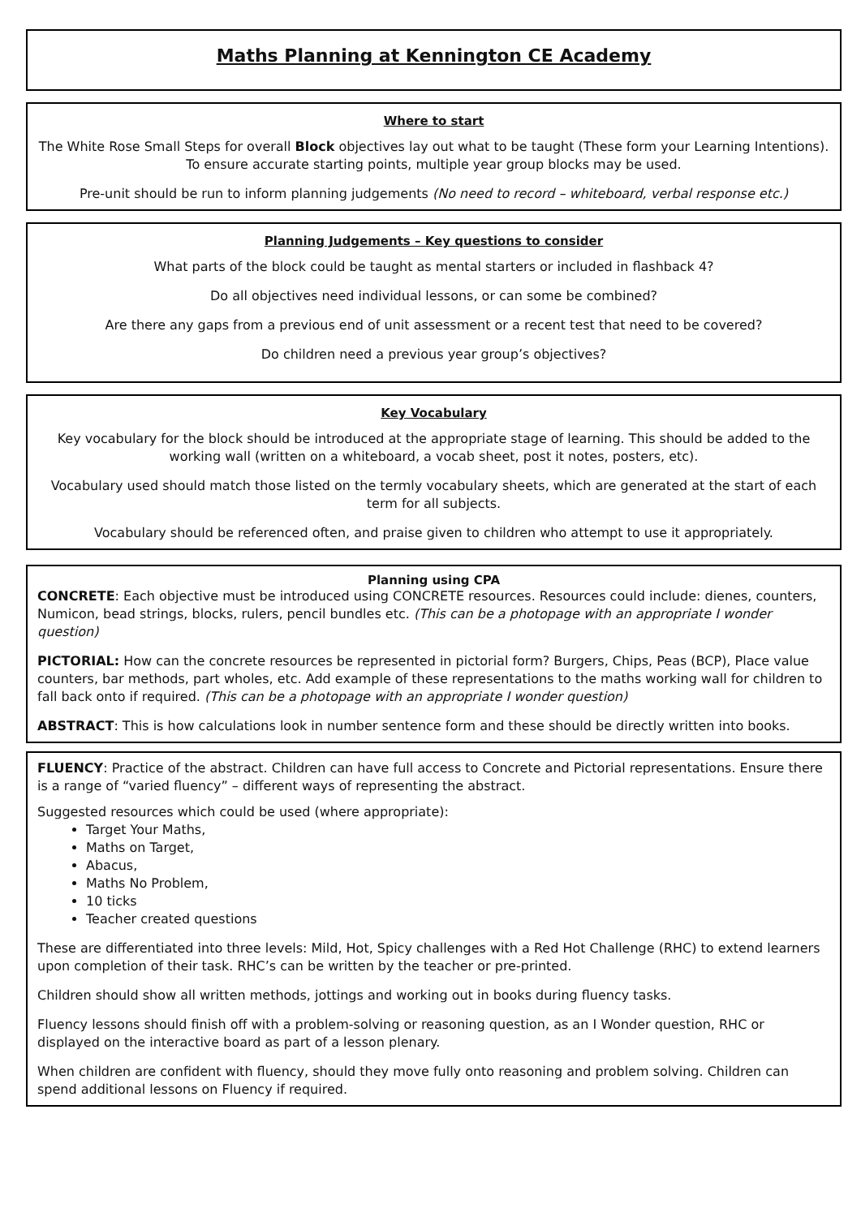Maths Planning at Kennington CE Academy
Where to start
The White Rose Small Steps for overall Block objectives lay out what to be taught (These form your Learning Intentions). To ensure accurate starting points, multiple year group blocks may be used.
Pre-unit should be run to inform planning judgements (No need to record – whiteboard, verbal response etc.)
Planning Judgements – Key questions to consider
What parts of the block could be taught as mental starters or included in flashback 4?
Do all objectives need individual lessons, or can some be combined?
Are there any gaps from a previous end of unit assessment or a recent test that need to be covered?
Do children need a previous year group’s objectives?
Key Vocabulary
Key vocabulary for the block should be introduced at the appropriate stage of learning. This should be added to the working wall (written on a whiteboard, a vocab sheet, post it notes, posters, etc).
Vocabulary used should match those listed on the termly vocabulary sheets, which are generated at the start of each term for all subjects.
Vocabulary should be referenced often, and praise given to children who attempt to use it appropriately.
Planning using CPA
CONCRETE: Each objective must be introduced using CONCRETE resources. Resources could include: dienes, counters, Numicon, bead strings, blocks, rulers, pencil bundles etc. (This can be a photopage with an appropriate I wonder question)
PICTORIAL: How can the concrete resources be represented in pictorial form? Burgers, Chips, Peas (BCP), Place value counters, bar methods, part wholes, etc. Add example of these representations to the maths working wall for children to fall back onto if required. (This can be a photopage with an appropriate I wonder question)
ABSTRACT: This is how calculations look in number sentence form and these should be directly written into books.
FLUENCY: Practice of the abstract. Children can have full access to Concrete and Pictorial representations. Ensure there is a range of “varied fluency” – different ways of representing the abstract.
Suggested resources which could be used (where appropriate):
Target Your Maths,
Maths on Target,
Abacus,
Maths No Problem,
10 ticks
Teacher created questions
These are differentiated into three levels: Mild, Hot, Spicy challenges with a Red Hot Challenge (RHC) to extend learners upon completion of their task. RHC’s can be written by the teacher or pre-printed.
Children should show all written methods, jottings and working out in books during fluency tasks.
Fluency lessons should finish off with a problem-solving or reasoning question, as an I Wonder question, RHC or displayed on the interactive board as part of a lesson plenary.
When children are confident with fluency, should they move fully onto reasoning and problem solving. Children can spend additional lessons on Fluency if required.